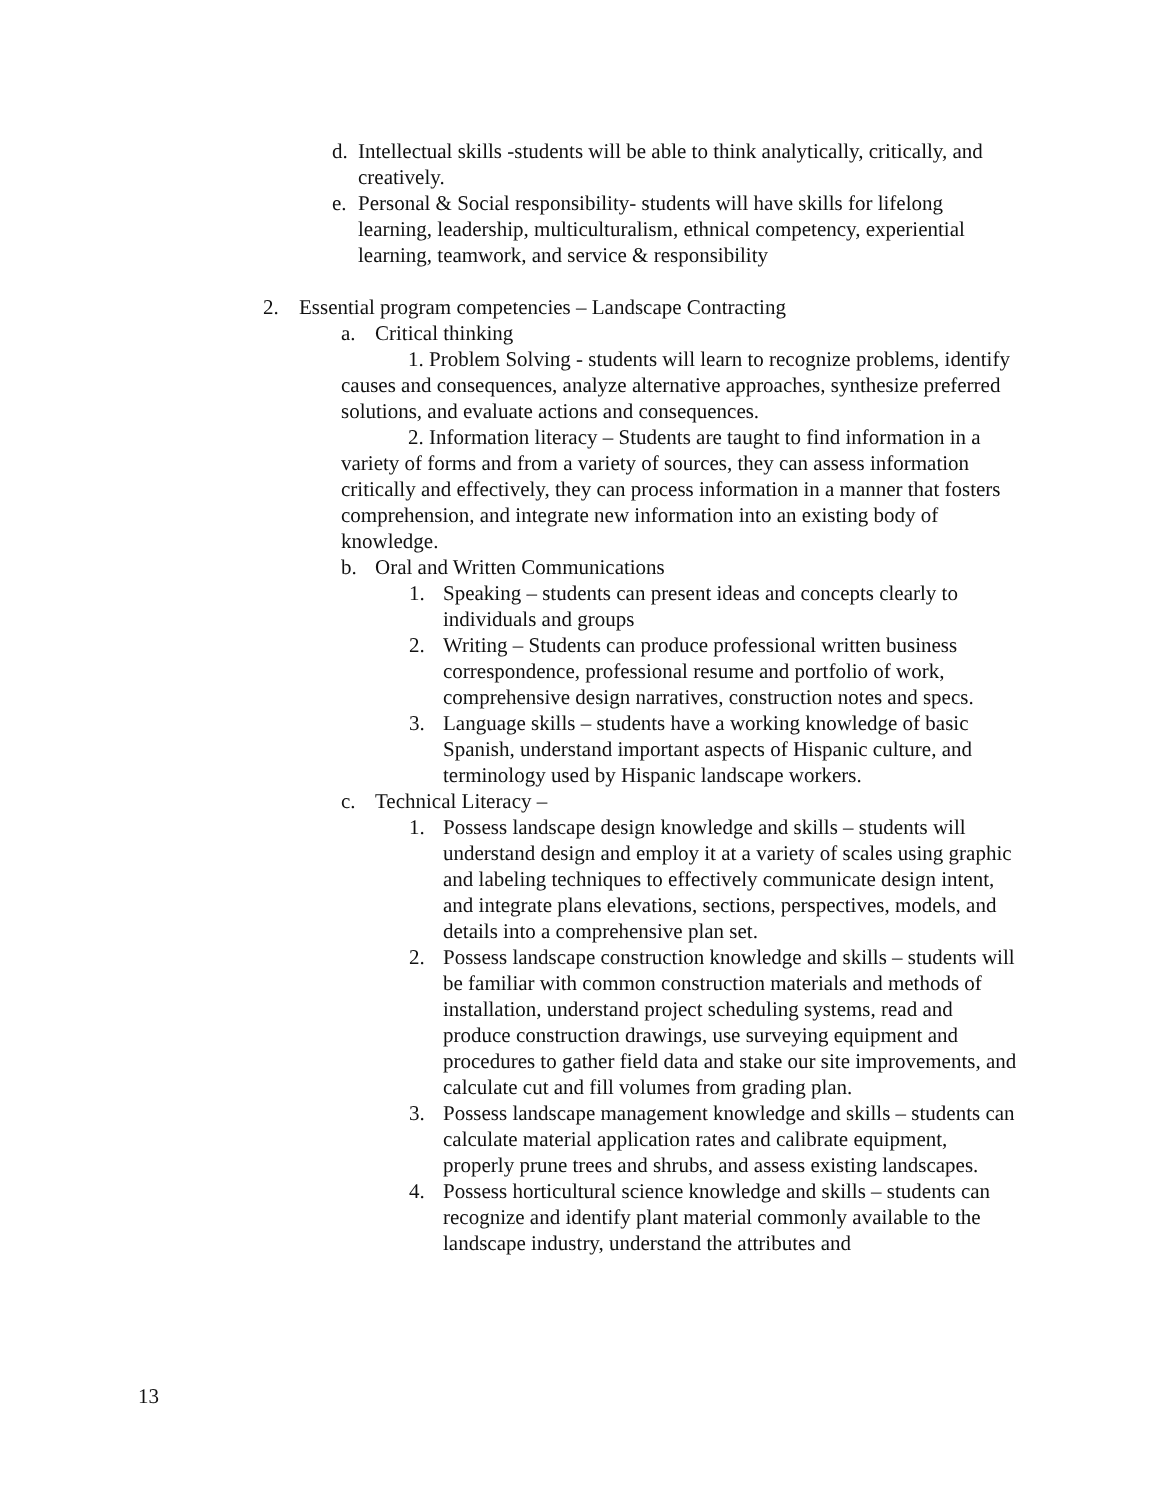d. Intellectual skills -students will be able to think analytically, critically, and creatively.
e. Personal & Social responsibility- students will have skills for lifelong learning, leadership, multiculturalism, ethnical competency, experiential learning, teamwork, and service & responsibility
2. Essential program competencies – Landscape Contracting
a. Critical thinking
1. Problem Solving - students will learn to recognize problems, identify causes and consequences, analyze alternative approaches, synthesize preferred solutions, and evaluate actions and consequences.
2. Information literacy – Students are taught to find information in a variety of forms and from a variety of sources, they can assess information critically and effectively, they can process information in a manner that fosters comprehension, and integrate new information into an existing body of knowledge.
b. Oral and Written Communications
1. Speaking – students can present ideas and concepts clearly to individuals and groups
2. Writing – Students can produce professional written business correspondence, professional resume and portfolio of work, comprehensive design narratives, construction notes and specs.
3. Language skills – students have a working knowledge of basic Spanish, understand important aspects of Hispanic culture, and terminology used by Hispanic landscape workers.
c. Technical Literacy –
1. Possess landscape design knowledge and skills – students will understand design and employ it at a variety of scales using graphic and labeling techniques to effectively communicate design intent, and integrate plans elevations, sections, perspectives, models, and details into a comprehensive plan set.
2. Possess landscape construction knowledge and skills – students will be familiar with common construction materials and methods of installation, understand project scheduling systems, read and produce construction drawings, use surveying equipment and procedures to gather field data and stake our site improvements, and calculate cut and fill volumes from grading plan.
3. Possess landscape management knowledge and skills – students can calculate material application rates and calibrate equipment, properly prune trees and shrubs, and assess existing landscapes.
4. Possess horticultural science knowledge and skills – students can recognize and identify plant material commonly available to the landscape industry, understand the attributes and
13